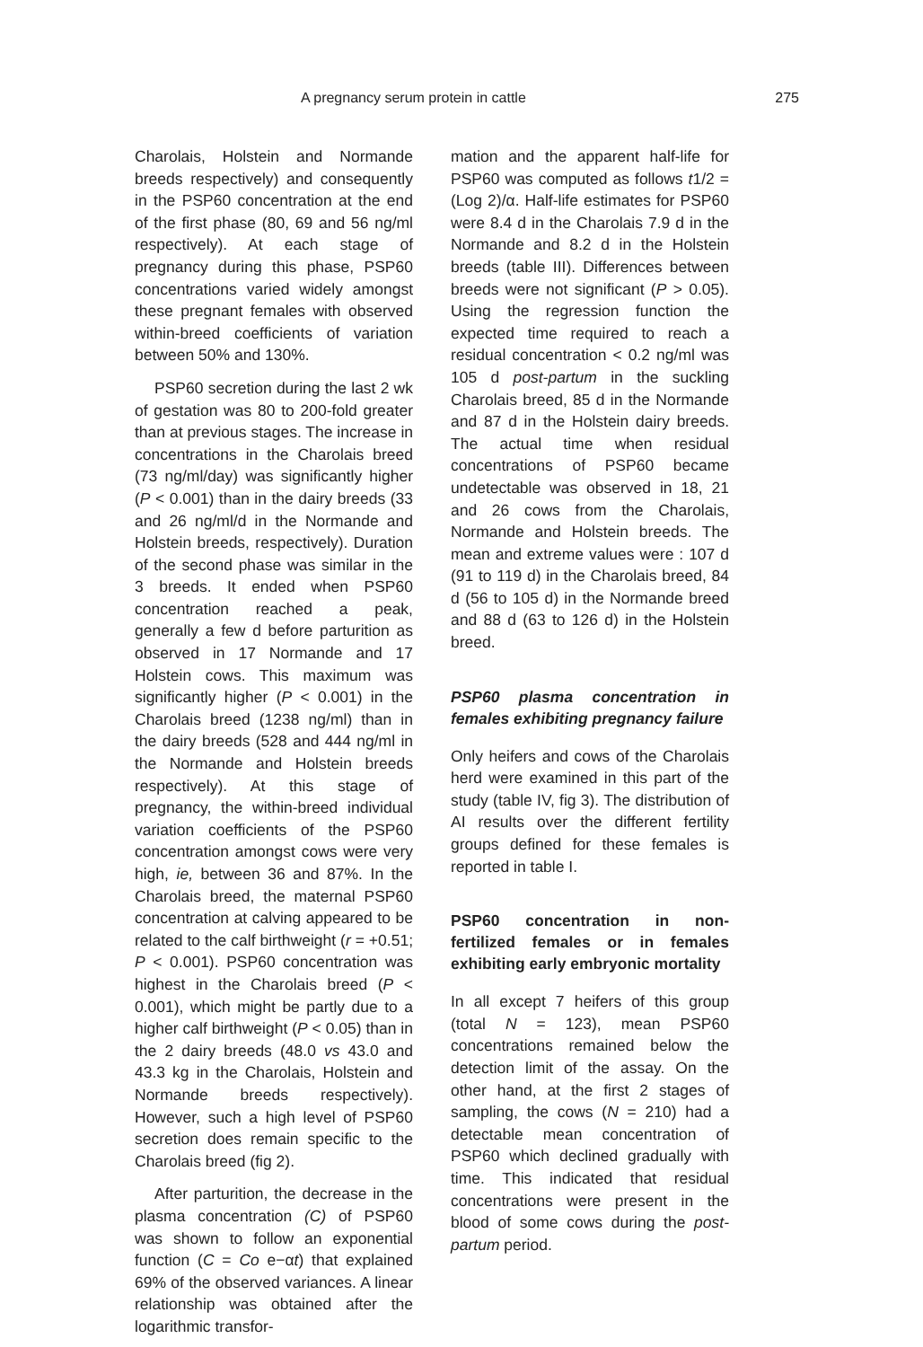A pregnancy serum protein in cattle 275
Charolais, Holstein and Normande breeds respectively) and consequently in the PSP60 concentration at the end of the first phase (80, 69 and 56 ng/ml respectively). At each stage of pregnancy during this phase, PSP60 concentrations varied widely amongst these pregnant females with observed within-breed coefficients of variation between 50% and 130%.
PSP60 secretion during the last 2 wk of gestation was 80 to 200-fold greater than at previous stages. The increase in concentrations in the Charolais breed (73 ng/ml/day) was significantly higher (P < 0.001) than in the dairy breeds (33 and 26 ng/ml/d in the Normande and Holstein breeds, respectively). Duration of the second phase was similar in the 3 breeds. It ended when PSP60 concentration reached a peak, generally a few d before parturition as observed in 17 Normande and 17 Holstein cows. This maximum was significantly higher (P < 0.001) in the Charolais breed (1238 ng/ml) than in the dairy breeds (528 and 444 ng/ml in the Normande and Holstein breeds respectively). At this stage of pregnancy, the within-breed individual variation coefficients of the PSP60 concentration amongst cows were very high, ie, between 36 and 87%. In the Charolais breed, the maternal PSP60 concentration at calving appeared to be related to the calf birthweight (r = +0.51; P < 0.001). PSP60 concentration was highest in the Charolais breed (P < 0.001), which might be partly due to a higher calf birthweight (P < 0.05) than in the 2 dairy breeds (48.0 vs 43.0 and 43.3 kg in the Charolais, Holstein and Normande breeds respectively). However, such a high level of PSP60 secretion does remain specific to the Charolais breed (fig 2).
After parturition, the decrease in the plasma concentration (C) of PSP60 was shown to follow an exponential function (C = Co e−αt) that explained 69% of the observed variances. A linear relationship was obtained after the logarithmic transfor-
mation and the apparent half-life for PSP60 was computed as follows t1/2 = (Log 2)/α. Half-life estimates for PSP60 were 8.4 d in the Charolais 7.9 d in the Normande and 8.2 d in the Holstein breeds (table III). Differences between breeds were not significant (P > 0.05). Using the regression function the expected time required to reach a residual concentration < 0.2 ng/ml was 105 d post-partum in the suckling Charolais breed, 85 d in the Normande and 87 d in the Holstein dairy breeds. The actual time when residual concentrations of PSP60 became undetectable was observed in 18, 21 and 26 cows from the Charolais, Normande and Holstein breeds. The mean and extreme values were : 107 d (91 to 119 d) in the Charolais breed, 84 d (56 to 105 d) in the Normande breed and 88 d (63 to 126 d) in the Holstein breed.
PSP60 plasma concentration in females exhibiting pregnancy failure
Only heifers and cows of the Charolais herd were examined in this part of the study (table IV, fig 3). The distribution of AI results over the different fertility groups defined for these females is reported in table I.
PSP60 concentration in non-fertilized females or in females exhibiting early embryonic mortality
In all except 7 heifers of this group (total N = 123), mean PSP60 concentrations remained below the detection limit of the assay. On the other hand, at the first 2 stages of sampling, the cows (N = 210) had a detectable mean concentration of PSP60 which declined gradually with time. This indicated that residual concentrations were present in the blood of some cows during the post-partum period.